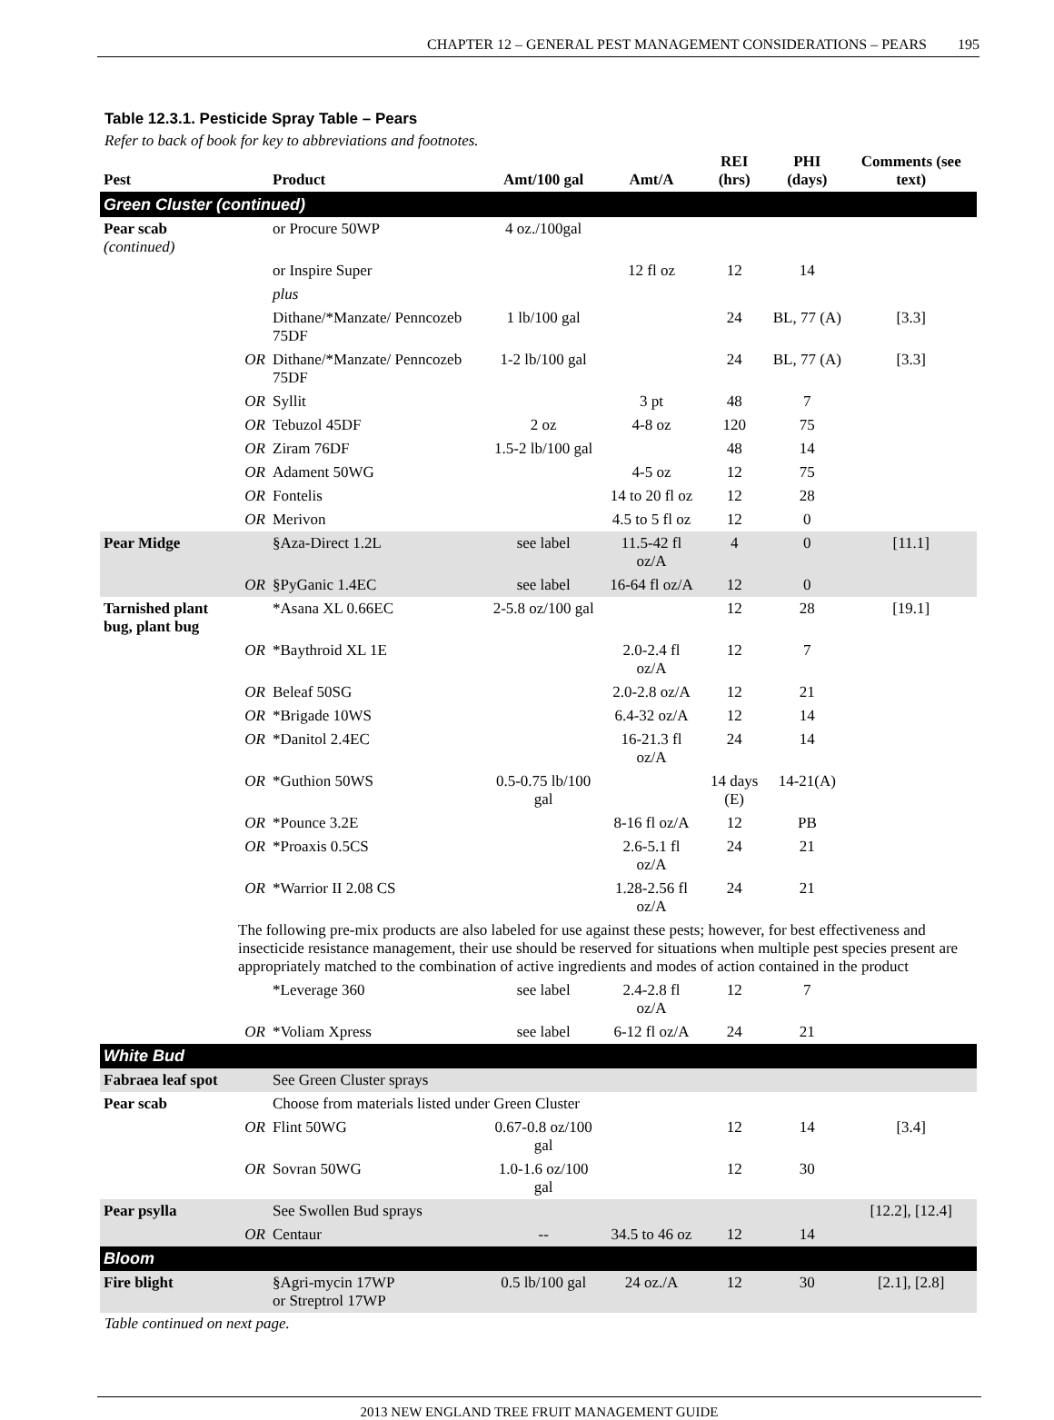CHAPTER 12 – GENERAL PEST MANAGEMENT CONSIDERATIONS – PEARS 195
Table 12.3.1. Pesticide Spray Table – Pears
Refer to back of book for key to abbreviations and footnotes.
| Pest | | Product | Amt/100 gal | Amt/A | REI (hrs) | PHI (days) | Comments (see text) |
| --- | --- | --- | --- | --- | --- | --- | --- |
| Green Cluster (continued) | | | | | | | |
| Pear scab (continued) | | or Procure 50WP | 4 oz./100gal | | | | |
| | | or Inspire Super | | 12 fl oz | 12 | 14 | |
| | | plus | | | | | |
| | | Dithane/*Manzate/ Penncozeb 75DF | 1 lb/100 gal | | 24 | BL, 77 (A) | [3.3] |
| | OR | Dithane/*Manzate/ Penncozeb 75DF | 1-2 lb/100 gal | | 24 | BL, 77 (A) | [3.3] |
| | OR | Syllit | | 3 pt | 48 | 7 | |
| | OR | Tebuzol 45DF | 2 oz | 4-8 oz | 120 | 75 | |
| | OR | Ziram 76DF | 1.5-2 lb/100 gal | | 48 | 14 | |
| | OR | Adament 50WG | | 4-5 oz | 12 | 75 | |
| | OR | Fontelis | | 14 to 20 fl oz | 12 | 28 | |
| | OR | Merivon | | 4.5 to 5 fl oz | 12 | 0 | |
| Pear Midge | | §Aza-Direct 1.2L | see label | 11.5-42 fl oz/A | 4 | 0 | [11.1] |
| | OR | §PyGanic 1.4EC | see label | 16-64 fl oz/A | 12 | 0 | |
| Tarnished plant bug, plant bug | | *Asana XL 0.66EC | 2-5.8 oz/100 gal | | 12 | 28 | [19.1] |
| | OR | *Baythroid XL 1E | | 2.0-2.4 fl oz/A | 12 | 7 | |
| | OR | Beleaf 50SG | | 2.0-2.8 oz/A | 12 | 21 | |
| | OR | *Brigade 10WS | | 6.4-32 oz/A | 12 | 14 | |
| | OR | *Danitol 2.4EC | | 16-21.3 fl oz/A | 24 | 14 | |
| | OR | *Guthion 50WS | 0.5-0.75 lb/100 gal | | 14 days (E) | 14-21(A) | |
| | OR | *Pounce 3.2E | | 8-16 fl oz/A | 12 | PB | |
| | OR | *Proaxis 0.5CS | | 2.6-5.1 fl oz/A | 24 | 21 | |
| | OR | *Warrior II 2.08 CS | | 1.28-2.56 fl oz/A | 24 | 21 | |
| | The following pre-mix products are also labeled for use against these pests; however, for best effectiveness and insecticide resistance management, their use should be reserved for situations when multiple pest species present are appropriately matched to the combination of active ingredients and modes of action contained in the product | | | | | | |
| | | *Leverage 360 | see label | 2.4-2.8 fl oz/A | 12 | 7 | |
| | OR | *Voliam Xpress | see label | 6-12 fl oz/A | 24 | 21 | |
| White Bud | | | | | | | |
| Fabraea leaf spot | | See Green Cluster sprays | | | | | |
| Pear scab | | Choose from materials listed under Green Cluster | | | | | |
| | OR | Flint 50WG | 0.67-0.8 oz/100 gal | | 12 | 14 | [3.4] |
| | OR | Sovran 50WG | 1.0-1.6 oz/100 gal | | 12 | 30 | |
| Pear psylla | | See Swollen Bud sprays | | | | | [12.2], [12.4] |
| | OR | Centaur | -- | 34.5 to 46 oz | 12 | 14 | |
| Bloom | | | | | | | |
| Fire blight | | §Agri-mycin 17WP or Streptrol 17WP | 0.5 lb/100 gal | 24 oz./A | 12 | 30 | [2.1], [2.8] |
Table continued on next page.
2013 NEW ENGLAND TREE FRUIT MANAGEMENT GUIDE